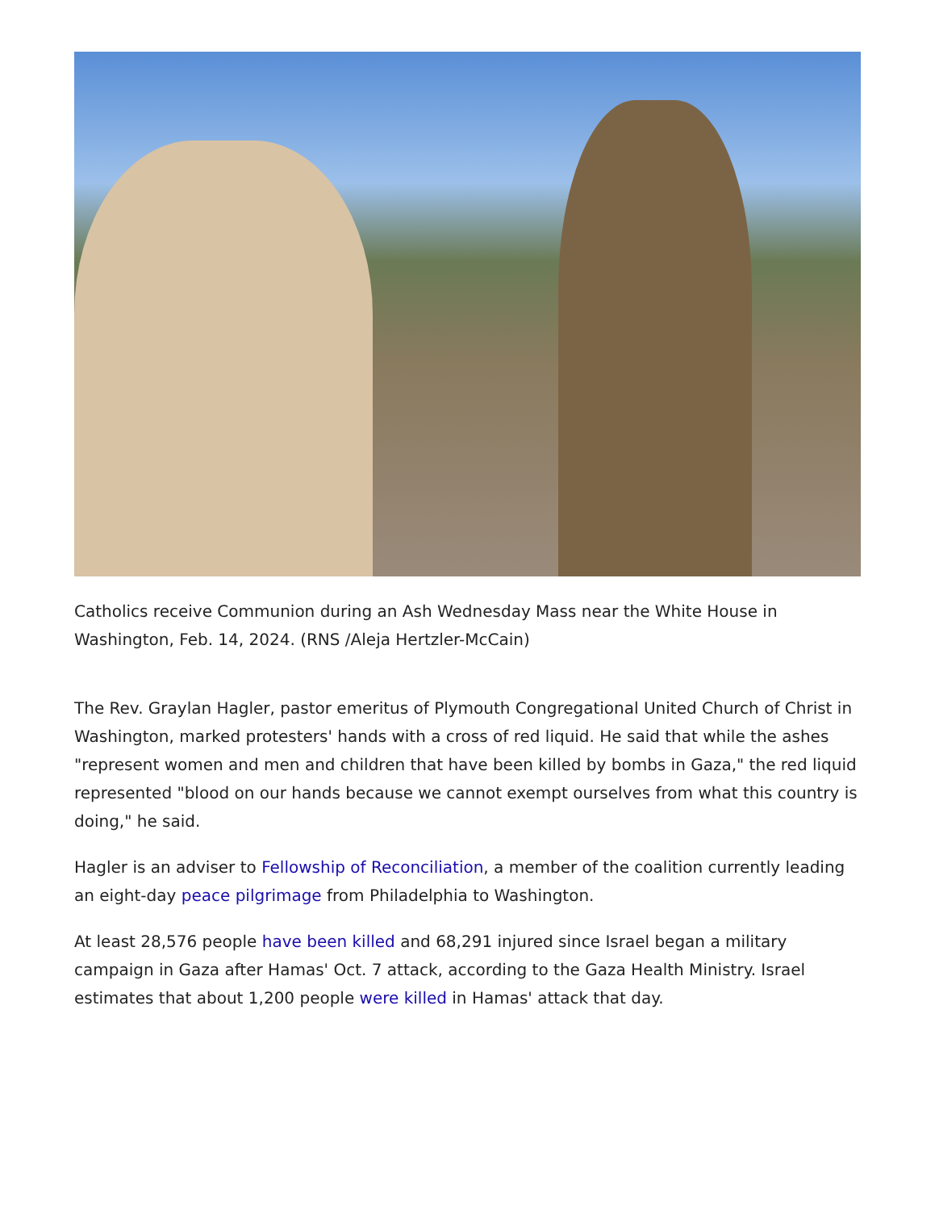Catholics receive Communion during an Ash Wednesday Mass near the White House in Washington, Feb. 14, 2024. (RNS /Aleja Hertzler-McCain)
The Rev. Graylan Hagler, pastor emeritus of Plymouth Congregational United Church of Christ in Washington, marked protesters' hands with a cross of red liquid. He said that while the ashes "represent women and men and children that have been killed by bombs in Gaza," the red liquid represented "blood on our hands because we cannot exempt ourselves from what this country is doing," he said.
Hagler is an adviser to Fellowship of Reconciliation, a member of the coalition currently leading an eight-day peace pilgrimage from Philadelphia to Washington.
At least 28,576 people have been killed and 68,291 injured since Israel began a military campaign in Gaza after Hamas' Oct. 7 attack, according to the Gaza Health Ministry. Israel estimates that about 1,200 people were killed in Hamas' attack that day.